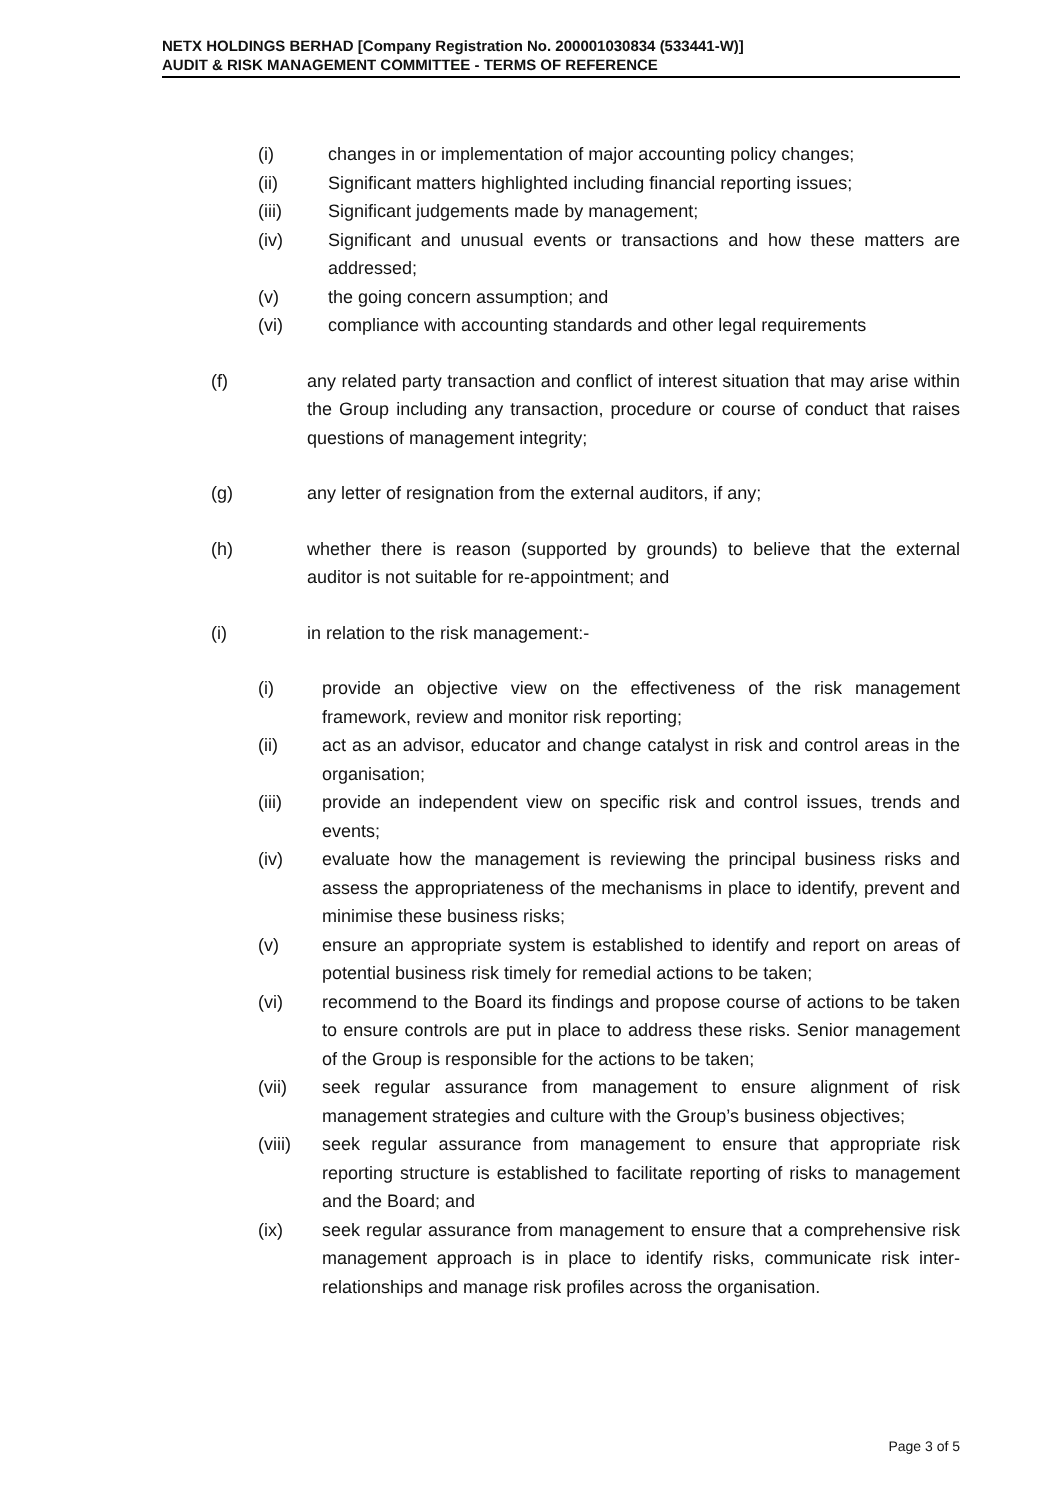NETX HOLDINGS BERHAD [Company Registration No. 200001030834 (533441-W)]
AUDIT & RISK MANAGEMENT COMMITTEE - TERMS OF REFERENCE
(i) changes in or implementation of major accounting policy changes;
(ii) Significant matters highlighted including financial reporting issues;
(iii) Significant judgements made by management;
(iv) Significant and unusual events or transactions and how these matters are addressed;
(v) the going concern assumption; and
(vi) compliance with accounting standards and other legal requirements
(f) any related party transaction and conflict of interest situation that may arise within the Group including any transaction, procedure or course of conduct that raises questions of management integrity;
(g) any letter of resignation from the external auditors, if any;
(h) whether there is reason (supported by grounds) to believe that the external auditor is not suitable for re-appointment; and
(i) in relation to the risk management:-
(i) provide an objective view on the effectiveness of the risk management framework, review and monitor risk reporting;
(ii) act as an advisor, educator and change catalyst in risk and control areas in the organisation;
(iii) provide an independent view on specific risk and control issues, trends and events;
(iv) evaluate how the management is reviewing the principal business risks and assess the appropriateness of the mechanisms in place to identify, prevent and minimise these business risks;
(v) ensure an appropriate system is established to identify and report on areas of potential business risk timely for remedial actions to be taken;
(vi) recommend to the Board its findings and propose course of actions to be taken to ensure controls are put in place to address these risks. Senior management of the Group is responsible for the actions to be taken;
(vii) seek regular assurance from management to ensure alignment of risk management strategies and culture with the Group’s business objectives;
(viii) seek regular assurance from management to ensure that appropriate risk reporting structure is established to facilitate reporting of risks to management and the Board; and
(ix) seek regular assurance from management to ensure that a comprehensive risk management approach is in place to identify risks, communicate risk inter-relationships and manage risk profiles across the organisation.
Page 3 of 5